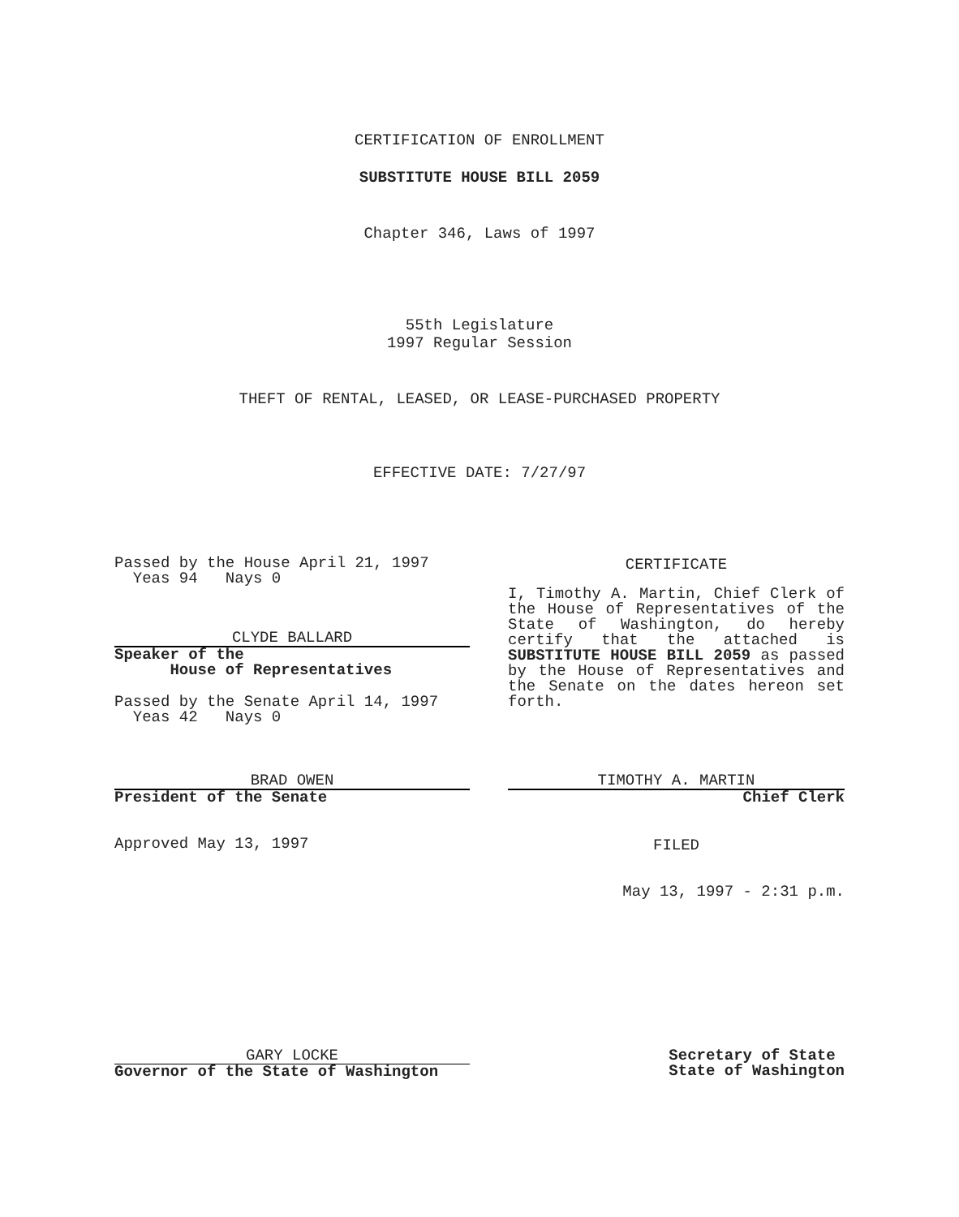CERTIFICATION OF ENROLLMENT
SUBSTITUTE HOUSE BILL 2059
Chapter 346, Laws of 1997
55th Legislature
1997 Regular Session
THEFT OF RENTAL, LEASED, OR LEASE-PURCHASED PROPERTY
EFFECTIVE DATE: 7/27/97
Passed by the House April 21, 1997
Yeas 94 Nays 0
CLYDE BALLARD
Speaker of the
House of Representatives
Passed by the Senate April 14, 1997
Yeas 42 Nays 0
BRAD OWEN
President of the Senate
Approved May 13, 1997
GARY LOCKE
Governor of the State of Washington
CERTIFICATE
I, Timothy A. Martin, Chief Clerk of the House of Representatives of the State of Washington, do hereby certify that the attached is SUBSTITUTE HOUSE BILL 2059 as passed by the House of Representatives and the Senate on the dates hereon set forth.
TIMOTHY A. MARTIN
Chief Clerk
FILED
May 13, 1997 - 2:31 p.m.
Secretary of State
State of Washington